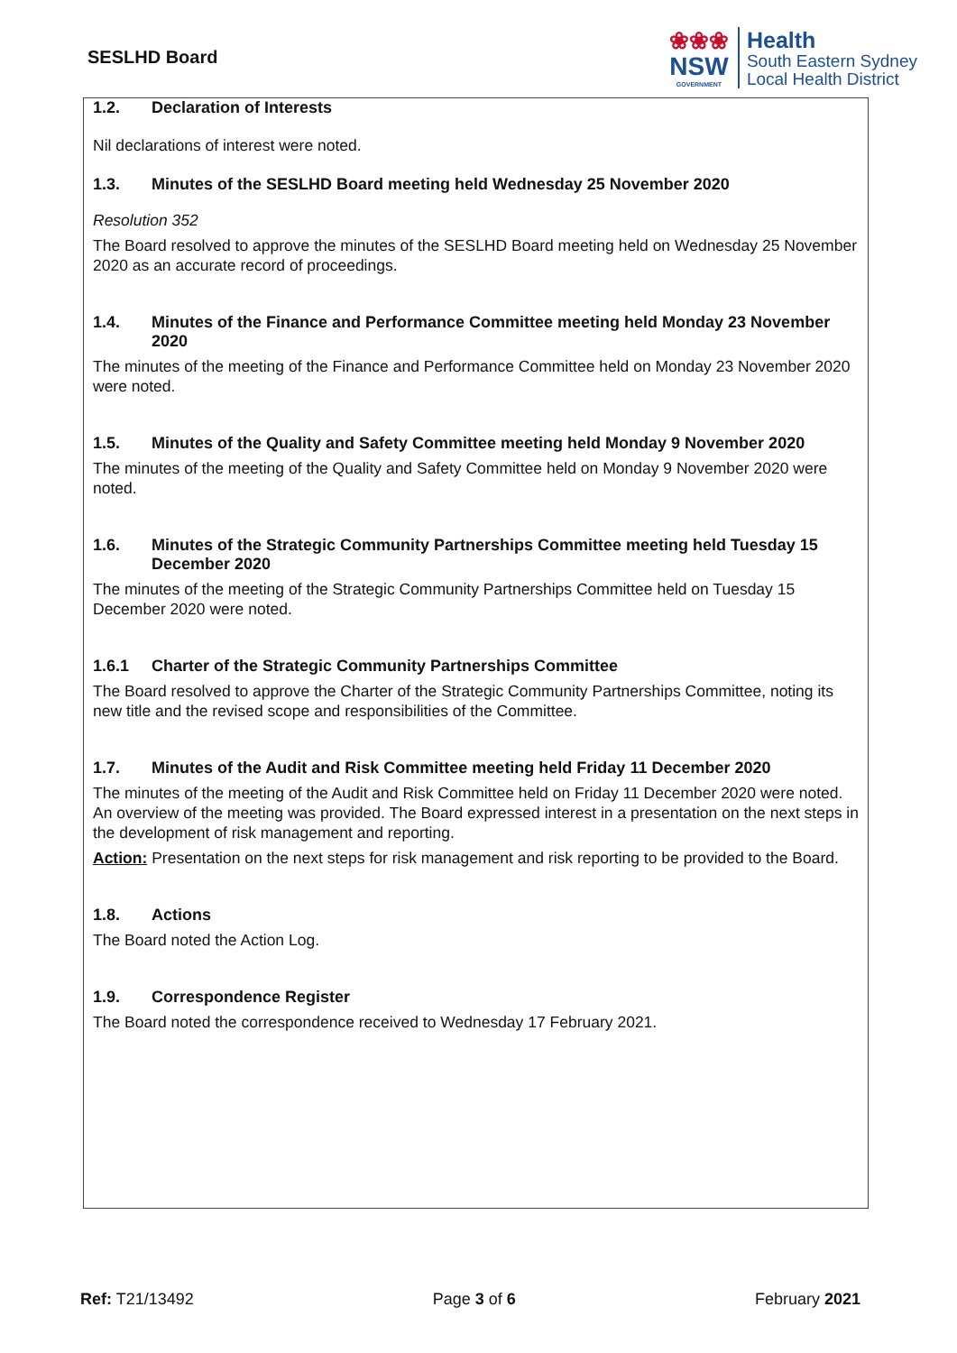SESLHD Board
❀❀❀
NSW
GOVERNMENT
Health
South Eastern Sydney
Local Health District
1.2. Declaration of Interests
Nil declarations of interest were noted.
1.3. Minutes of the SESLHD Board meeting held Wednesday 25 November 2020
Resolution 352
The Board resolved to approve the minutes of the SESLHD Board meeting held on Wednesday 25 November 2020 as an accurate record of proceedings.
1.4. Minutes of the Finance and Performance Committee meeting held Monday 23 November 2020
The minutes of the meeting of the Finance and Performance Committee held on Monday 23 November 2020 were noted.
1.5. Minutes of the Quality and Safety Committee meeting held Monday 9 November 2020
The minutes of the meeting of the Quality and Safety Committee held on Monday 9 November 2020 were noted.
1.6. Minutes of the Strategic Community Partnerships Committee meeting held Tuesday 15 December 2020
The minutes of the meeting of the Strategic Community Partnerships Committee held on Tuesday 15 December 2020 were noted.
1.6.1 Charter of the Strategic Community Partnerships Committee
The Board resolved to approve the Charter of the Strategic Community Partnerships Committee, noting its new title and the revised scope and responsibilities of the Committee.
1.7. Minutes of the Audit and Risk Committee meeting held Friday 11 December 2020
The minutes of the meeting of the Audit and Risk Committee held on Friday 11 December 2020 were noted. An overview of the meeting was provided. The Board expressed interest in a presentation on the next steps in the development of risk management and reporting.
Action: Presentation on the next steps for risk management and risk reporting to be provided to the Board.
1.8. Actions
The Board noted the Action Log.
1.9. Correspondence Register
The Board noted the correspondence received to Wednesday 17 February 2021.
Ref: T21/13492 Page 3 of 6 February 2021